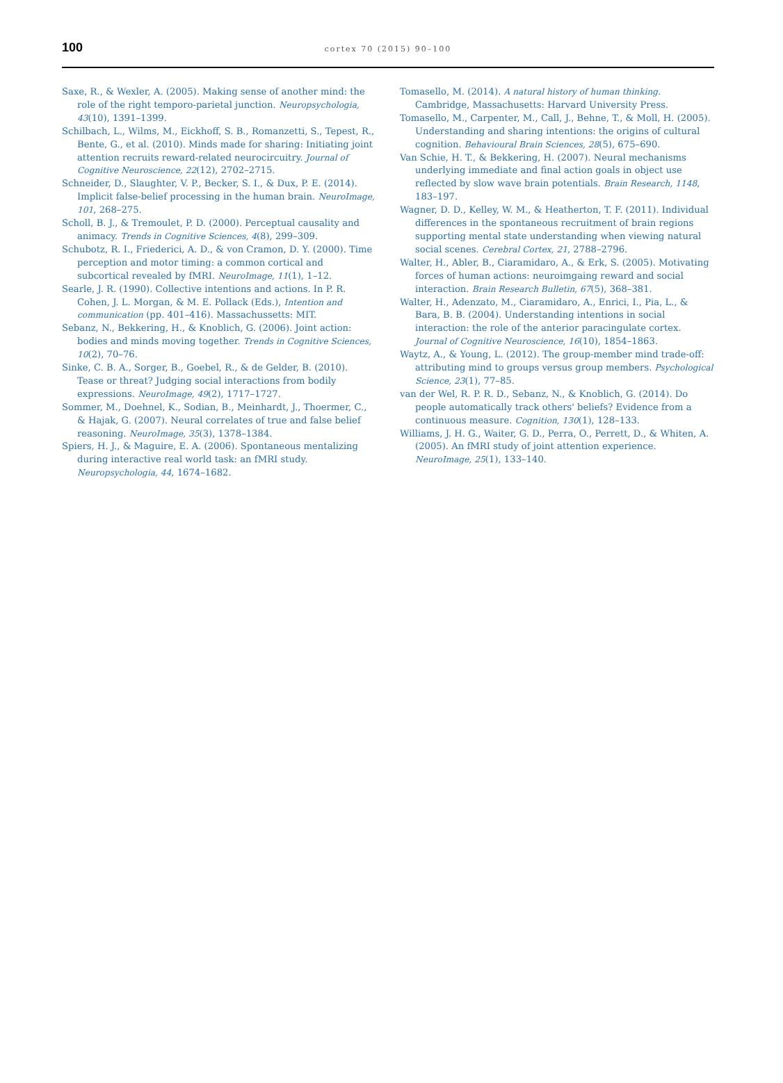100
cortex 70 (2015) 90–100
Saxe, R., & Wexler, A. (2005). Making sense of another mind: the role of the right temporo-parietal junction. Neuropsychologia, 43(10), 1391–1399.
Schilbach, L., Wilms, M., Eickhoff, S. B., Romanzetti, S., Tepest, R., Bente, G., et al. (2010). Minds made for sharing: Initiating joint attention recruits reward-related neurocircuitry. Journal of Cognitive Neuroscience, 22(12), 2702–2715.
Schneider, D., Slaughter, V. P., Becker, S. I., & Dux, P. E. (2014). Implicit false-belief processing in the human brain. NeuroImage, 101, 268–275.
Scholl, B. J., & Tremoulet, P. D. (2000). Perceptual causality and animacy. Trends in Cognitive Sciences, 4(8), 299–309.
Schubotz, R. I., Friederici, A. D., & von Cramon, D. Y. (2000). Time perception and motor timing: a common cortical and subcortical revealed by fMRI. NeuroImage, 11(1), 1–12.
Searle, J. R. (1990). Collective intentions and actions. In P. R. Cohen, J. L. Morgan, & M. E. Pollack (Eds.), Intention and communication (pp. 401–416). Massachussetts: MIT.
Sebanz, N., Bekkering, H., & Knoblich, G. (2006). Joint action: bodies and minds moving together. Trends in Cognitive Sciences, 10(2), 70–76.
Sinke, C. B. A., Sorger, B., Goebel, R., & de Gelder, B. (2010). Tease or threat? Judging social interactions from bodily expressions. NeuroImage, 49(2), 1717–1727.
Sommer, M., Doehnel, K., Sodian, B., Meinhardt, J., Thoermer, C., & Hajak, G. (2007). Neural correlates of true and false belief reasoning. NeuroImage, 35(3), 1378–1384.
Spiers, H. J., & Maguire, E. A. (2006). Spontaneous mentalizing during interactive real world task: an fMRI study. Neuropsychologia, 44, 1674–1682.
Tomasello, M. (2014). A natural history of human thinking. Cambridge, Massachusetts: Harvard University Press.
Tomasello, M., Carpenter, M., Call, J., Behne, T., & Moll, H. (2005). Understanding and sharing intentions: the origins of cultural cognition. Behavioural Brain Sciences, 28(5), 675–690.
Van Schie, H. T., & Bekkering, H. (2007). Neural mechanisms underlying immediate and final action goals in object use reflected by slow wave brain potentials. Brain Research, 1148, 183–197.
Wagner, D. D., Kelley, W. M., & Heatherton, T. F. (2011). Individual differences in the spontaneous recruitment of brain regions supporting mental state understanding when viewing natural social scenes. Cerebral Cortex, 21, 2788–2796.
Walter, H., Abler, B., Ciaramidaro, A., & Erk, S. (2005). Motivating forces of human actions: neuroimgaing reward and social interaction. Brain Research Bulletin, 67(5), 368–381.
Walter, H., Adenzato, M., Ciaramidaro, A., Enrici, I., Pia, L., & Bara, B. B. (2004). Understanding intentions in social interaction: the role of the anterior paracingulate cortex. Journal of Cognitive Neuroscience, 16(10), 1854–1863.
Waytz, A., & Young, L. (2012). The group-member mind trade-off: attributing mind to groups versus group members. Psychological Science, 23(1), 77–85.
van der Wel, R. P. R. D., Sebanz, N., & Knoblich, G. (2014). Do people automatically track others' beliefs? Evidence from a continuous measure. Cognition, 130(1), 128–133.
Williams, J. H. G., Waiter, G. D., Perra, O., Perrett, D., & Whiten, A. (2005). An fMRI study of joint attention experience. NeuroImage, 25(1), 133–140.